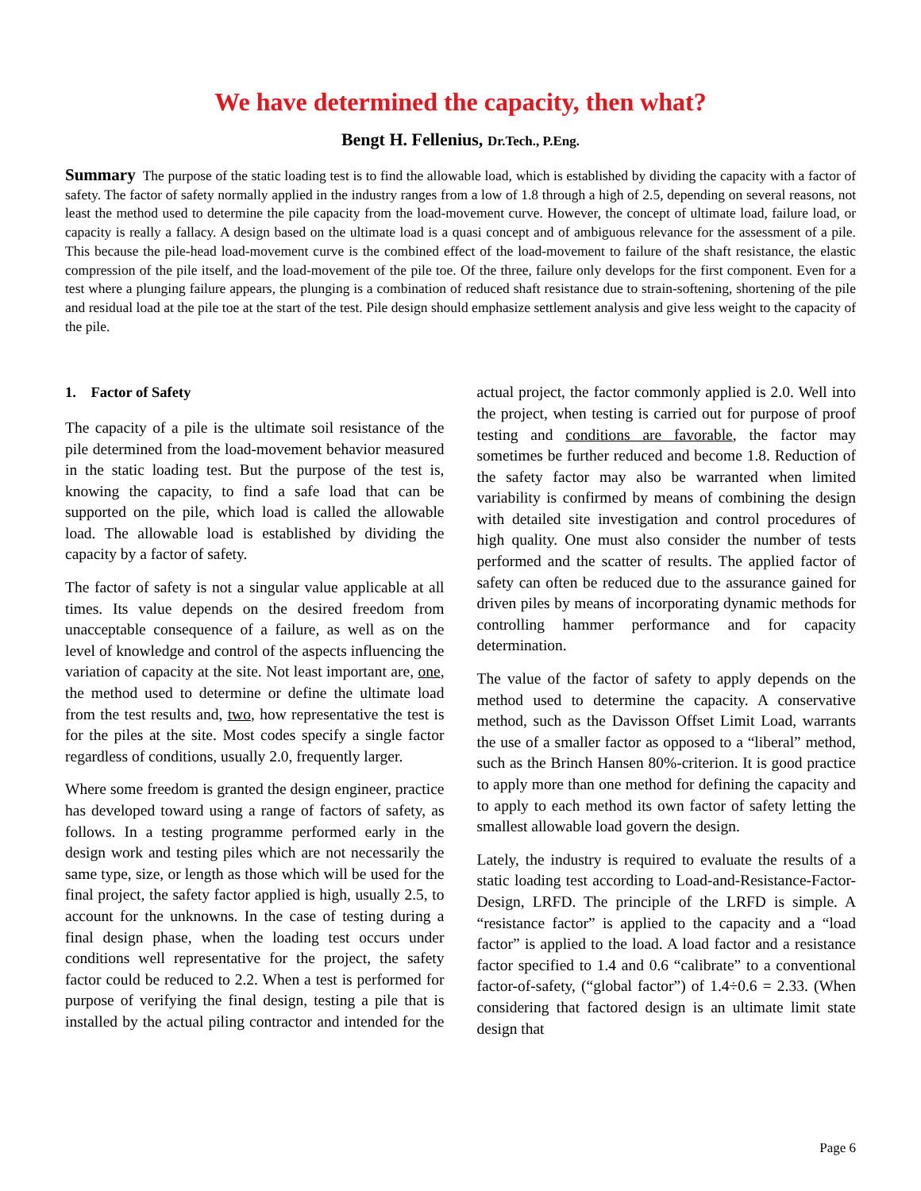We have determined the capacity, then what?
Bengt H. Fellenius, Dr.Tech., P.Eng.
Summary The purpose of the static loading test is to find the allowable load, which is established by dividing the capacity with a factor of safety. The factor of safety normally applied in the industry ranges from a low of 1.8 through a high of 2.5, depending on several reasons, not least the method used to determine the pile capacity from the load-movement curve. However, the concept of ultimate load, failure load, or capacity is really a fallacy. A design based on the ultimate load is a quasi concept and of ambiguous relevance for the assessment of a pile. This because the pile-head load-movement curve is the combined effect of the load-movement to failure of the shaft resistance, the elastic compression of the pile itself, and the load-movement of the pile toe. Of the three, failure only develops for the first component. Even for a test where a plunging failure appears, the plunging is a combination of reduced shaft resistance due to strain-softening, shortening of the pile and residual load at the pile toe at the start of the test. Pile design should emphasize settlement analysis and give less weight to the capacity of the pile.
1. Factor of Safety
The capacity of a pile is the ultimate soil resistance of the pile determined from the load-movement behavior measured in the static loading test. But the purpose of the test is, knowing the capacity, to find a safe load that can be supported on the pile, which load is called the allowable load. The allowable load is established by dividing the capacity by a factor of safety.
The factor of safety is not a singular value applicable at all times. Its value depends on the desired freedom from unacceptable consequence of a failure, as well as on the level of knowledge and control of the aspects influencing the variation of capacity at the site. Not least important are, one, the method used to determine or define the ultimate load from the test results and, two, how representative the test is for the piles at the site. Most codes specify a single factor regardless of conditions, usually 2.0, frequently larger.
Where some freedom is granted the design engineer, practice has developed toward using a range of factors of safety, as follows. In a testing programme performed early in the design work and testing piles which are not necessarily the same type, size, or length as those which will be used for the final project, the safety factor applied is high, usually 2.5, to account for the unknowns. In the case of testing during a final design phase, when the loading test occurs under conditions well representative for the project, the safety factor could be reduced to 2.2. When a test is performed for purpose of verifying the final design, testing a pile that is installed by the actual piling contractor and intended for the actual project, the factor commonly applied is 2.0. Well into the project, when testing is carried out for purpose of proof testing and conditions are favorable, the factor may sometimes be further reduced and become 1.8. Reduction of the safety factor may also be warranted when limited variability is confirmed by means of combining the design with detailed site investigation and control procedures of high quality. One must also consider the number of tests performed and the scatter of results. The applied factor of safety can often be reduced due to the assurance gained for driven piles by means of incorporating dynamic methods for controlling hammer performance and for capacity determination.
The value of the factor of safety to apply depends on the method used to determine the capacity. A conservative method, such as the Davisson Offset Limit Load, warrants the use of a smaller factor as opposed to a “liberal” method, such as the Brinch Hansen 80%-criterion. It is good practice to apply more than one method for defining the capacity and to apply to each method its own factor of safety letting the smallest allowable load govern the design.
Lately, the industry is required to evaluate the results of a static loading test according to Load-and-Resistance-Factor-Design, LRFD. The principle of the LRFD is simple. A “resistance factor” is applied to the capacity and a “load factor” is applied to the load. A load factor and a resistance factor specified to 1.4 and 0.6 “calibrate” to a conventional factor-of-safety, (“global factor”) of 1.4÷0.6 = 2.33. (When considering that factored design is an ultimate limit state design that
Page 6